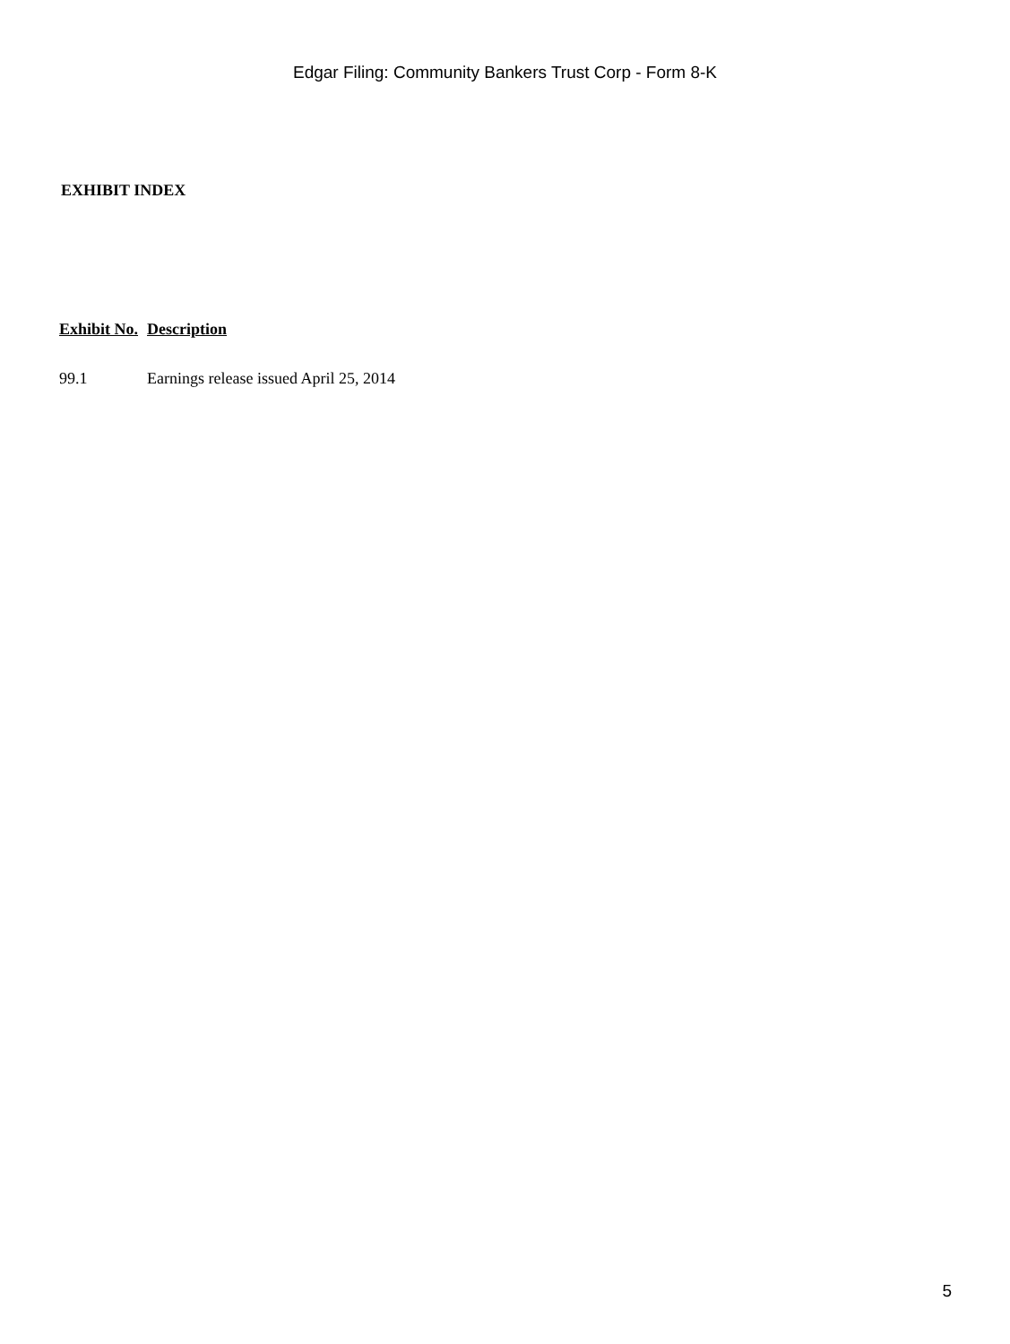Edgar Filing: Community Bankers Trust Corp - Form 8-K
EXHIBIT INDEX
| Exhibit No. | Description |
| --- | --- |
| 99.1 | Earnings release issued April 25, 2014 |
5